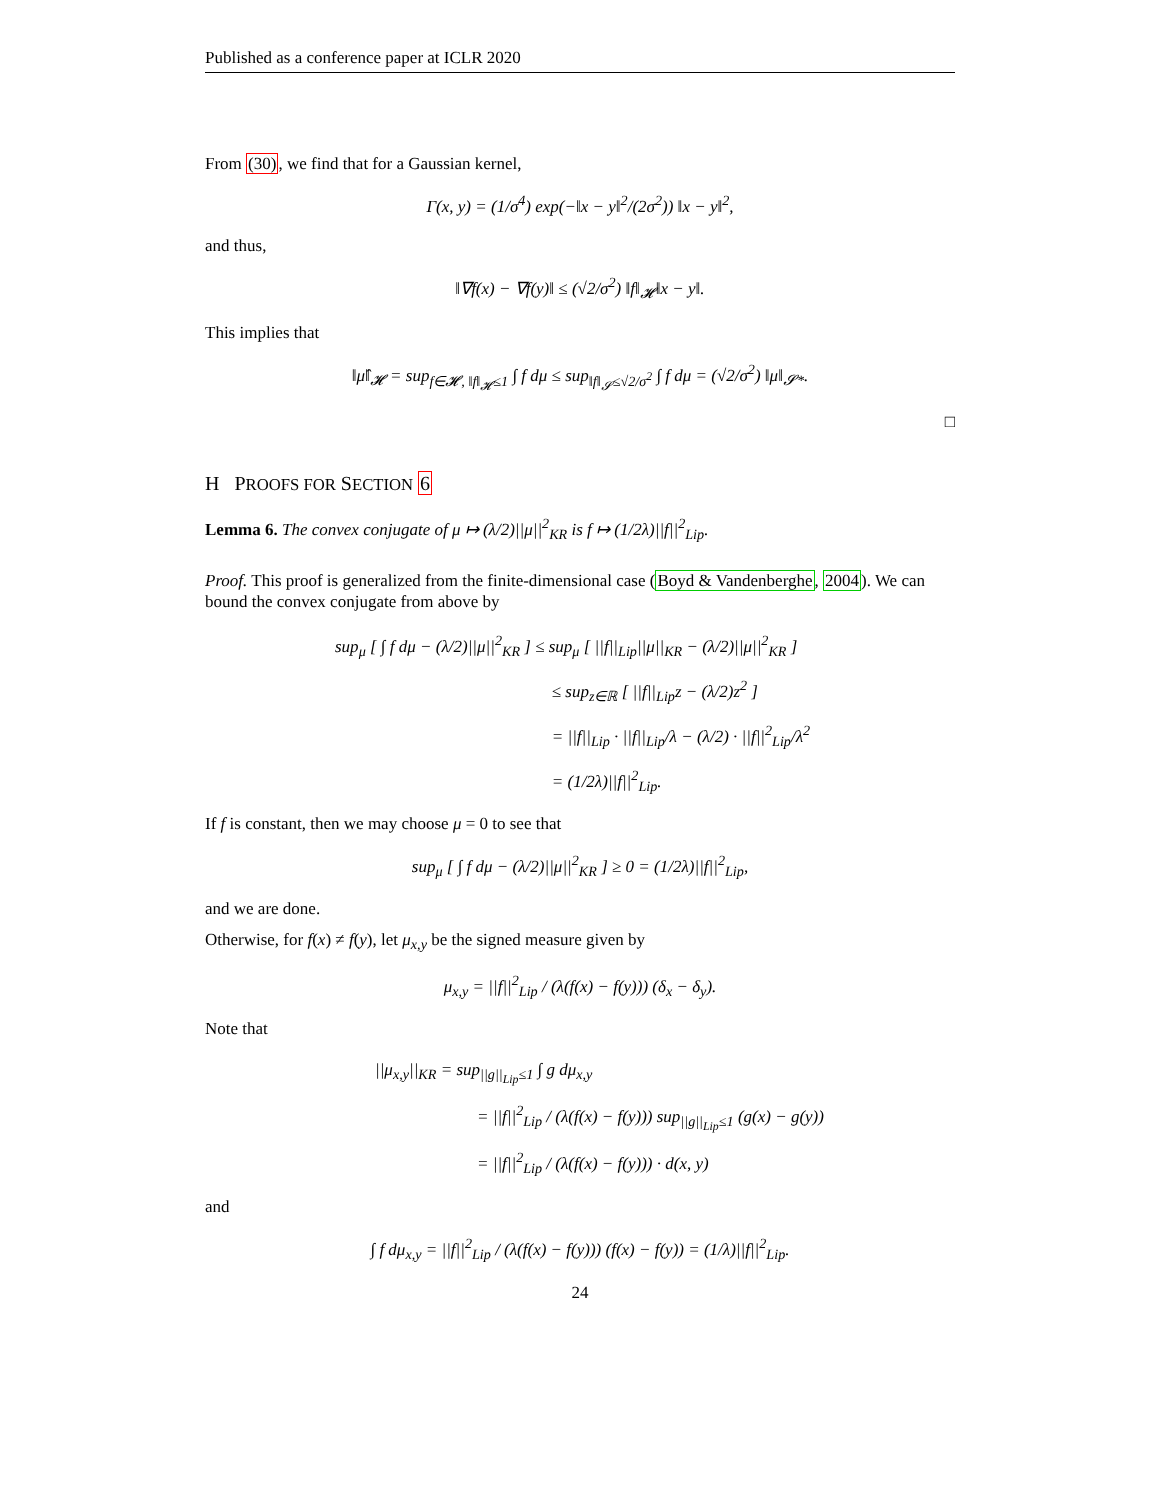Published as a conference paper at ICLR 2020
From (30), we find that for a Gaussian kernel,
Γ(x, y) = (1/σ<sup>4</sup>) exp(−‖x − y‖<sup>2</sup>/(2σ<sup>2</sup>)) ‖x − y‖<sup>2</sup>,
and thus,
‖∇f(x) − ∇f(y)‖ ≤ (√2/σ<sup>2</sup>) ‖f‖<sub>𝓗</sub>‖x − y‖.
This implies that
‖μ̂‖<sub>𝓗</sub> = sup<sub>f∈𝓗, ‖f‖<sub>𝓗</sub>≤1</sub> ∫ f dμ ≤ sup<sub>‖f‖<sub>𝓢</sub>≤√2/σ<sup>2</sup></sub> ∫ f dμ = (√2/σ<sup>2</sup>) ‖μ‖<sub>𝓢*</sub>.
□
H PROOFS FOR SECTION 6
Lemma 6. The convex conjugate of μ ↦ (λ/2)||μ||<sup>2</sup><sub>KR</sub> is f ↦ (1/2λ)||f||<sup>2</sup><sub>Lip</sub>.
Proof. This proof is generalized from the finite-dimensional case (Boyd & Vandenberghe, 2004). We can bound the convex conjugate from above by
sup<sub>μ</sub> [ ∫ f dμ − (λ/2)||μ||<sup>2</sup><sub>KR</sub> ] ≤ sup<sub>μ</sub> [ ||f||<sub>Lip</sub>||μ||<sub>KR</sub> − (λ/2)||μ||<sup>2</sup><sub>KR</sub> ]
≤ sup<sub>z∈ℝ</sub> [ ||f||<sub>Lip</sub>z − (λ/2)z<sup>2</sup> ]
= ||f||<sub>Lip</sub> · ||f||<sub>Lip</sub>/λ − (λ/2) · ||f||<sup>2</sup><sub>Lip</sub>/λ<sup>2</sup>
= (1/2λ)||f||<sup>2</sup><sub>Lip</sub>.
If f is constant, then we may choose μ = 0 to see that
sup<sub>μ</sub> [ ∫ f dμ − (λ/2)||μ||<sup>2</sup><sub>KR</sub> ] ≥ 0 = (1/2λ)||f||<sup>2</sup><sub>Lip</sub>,
and we are done.
Otherwise, for f(x) ≠ f(y), let μ<sub>x,y</sub> be the signed measure given by
μ<sub>x,y</sub> = ||f||<sup>2</sup><sub>Lip</sub> / (λ(f(x) − f(y))) (δ<sub>x</sub> − δ<sub>y</sub>).
Note that
||μ<sub>x,y</sub>||<sub>KR</sub> = sup<sub>||g||<sub>Lip</sub>≤1</sub> ∫ g dμ<sub>x,y</sub>
= ||f||<sup>2</sup><sub>Lip</sub> / (λ(f(x) − f(y))) sup<sub>||g||<sub>Lip</sub>≤1</sub> (g(x) − g(y))
= ||f||<sup>2</sup><sub>Lip</sub> / (λ(f(x) − f(y))) · d(x, y)
and
∫ f dμ<sub>x,y</sub> = ||f||<sup>2</sup><sub>Lip</sub> / (λ(f(x) − f(y))) (f(x) − f(y)) = (1/λ)||f||<sup>2</sup><sub>Lip</sub>.
24